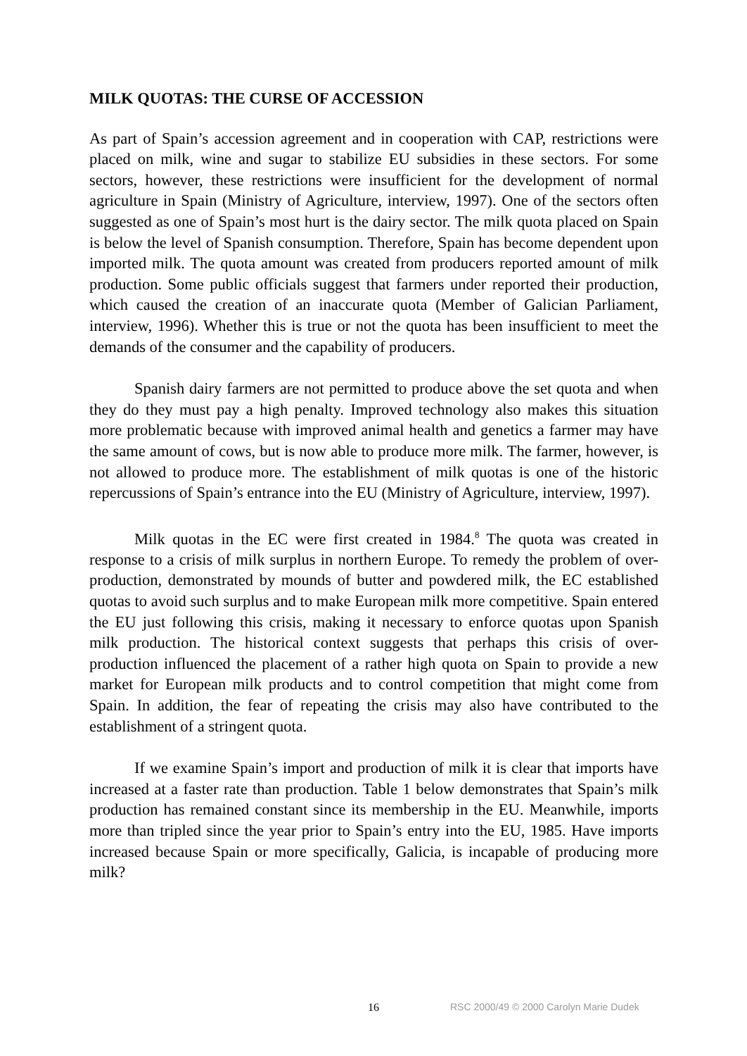MILK QUOTAS: THE CURSE OF ACCESSION
As part of Spain’s accession agreement and in cooperation with CAP, restrictions were placed on milk, wine and sugar to stabilize EU subsidies in these sectors. For some sectors, however, these restrictions were insufficient for the development of normal agriculture in Spain (Ministry of Agriculture, interview, 1997). One of the sectors often suggested as one of Spain’s most hurt is the dairy sector. The milk quota placed on Spain is below the level of Spanish consumption. Therefore, Spain has become dependent upon imported milk. The quota amount was created from producers reported amount of milk production. Some public officials suggest that farmers under reported their production, which caused the creation of an inaccurate quota (Member of Galician Parliament, interview, 1996). Whether this is true or not the quota has been insufficient to meet the demands of the consumer and the capability of producers.
Spanish dairy farmers are not permitted to produce above the set quota and when they do they must pay a high penalty. Improved technology also makes this situation more problematic because with improved animal health and genetics a farmer may have the same amount of cows, but is now able to produce more milk. The farmer, however, is not allowed to produce more. The establishment of milk quotas is one of the historic repercussions of Spain’s entrance into the EU (Ministry of Agriculture, interview, 1997).
Milk quotas in the EC were first created in 1984.<sup>8</sup> The quota was created in response to a crisis of milk surplus in northern Europe. To remedy the problem of over-production, demonstrated by mounds of butter and powdered milk, the EC established quotas to avoid such surplus and to make European milk more competitive. Spain entered the EU just following this crisis, making it necessary to enforce quotas upon Spanish milk production. The historical context suggests that perhaps this crisis of over-production influenced the placement of a rather high quota on Spain to provide a new market for European milk products and to control competition that might come from Spain. In addition, the fear of repeating the crisis may also have contributed to the establishment of a stringent quota.
If we examine Spain’s import and production of milk it is clear that imports have increased at a faster rate than production. Table 1 below demonstrates that Spain’s milk production has remained constant since its membership in the EU. Meanwhile, imports more than tripled since the year prior to Spain’s entry into the EU, 1985. Have imports increased because Spain or more specifically, Galicia, is incapable of producing more milk?
16 RSC 2000/49 © 2000 Carolyn Marie Dudek